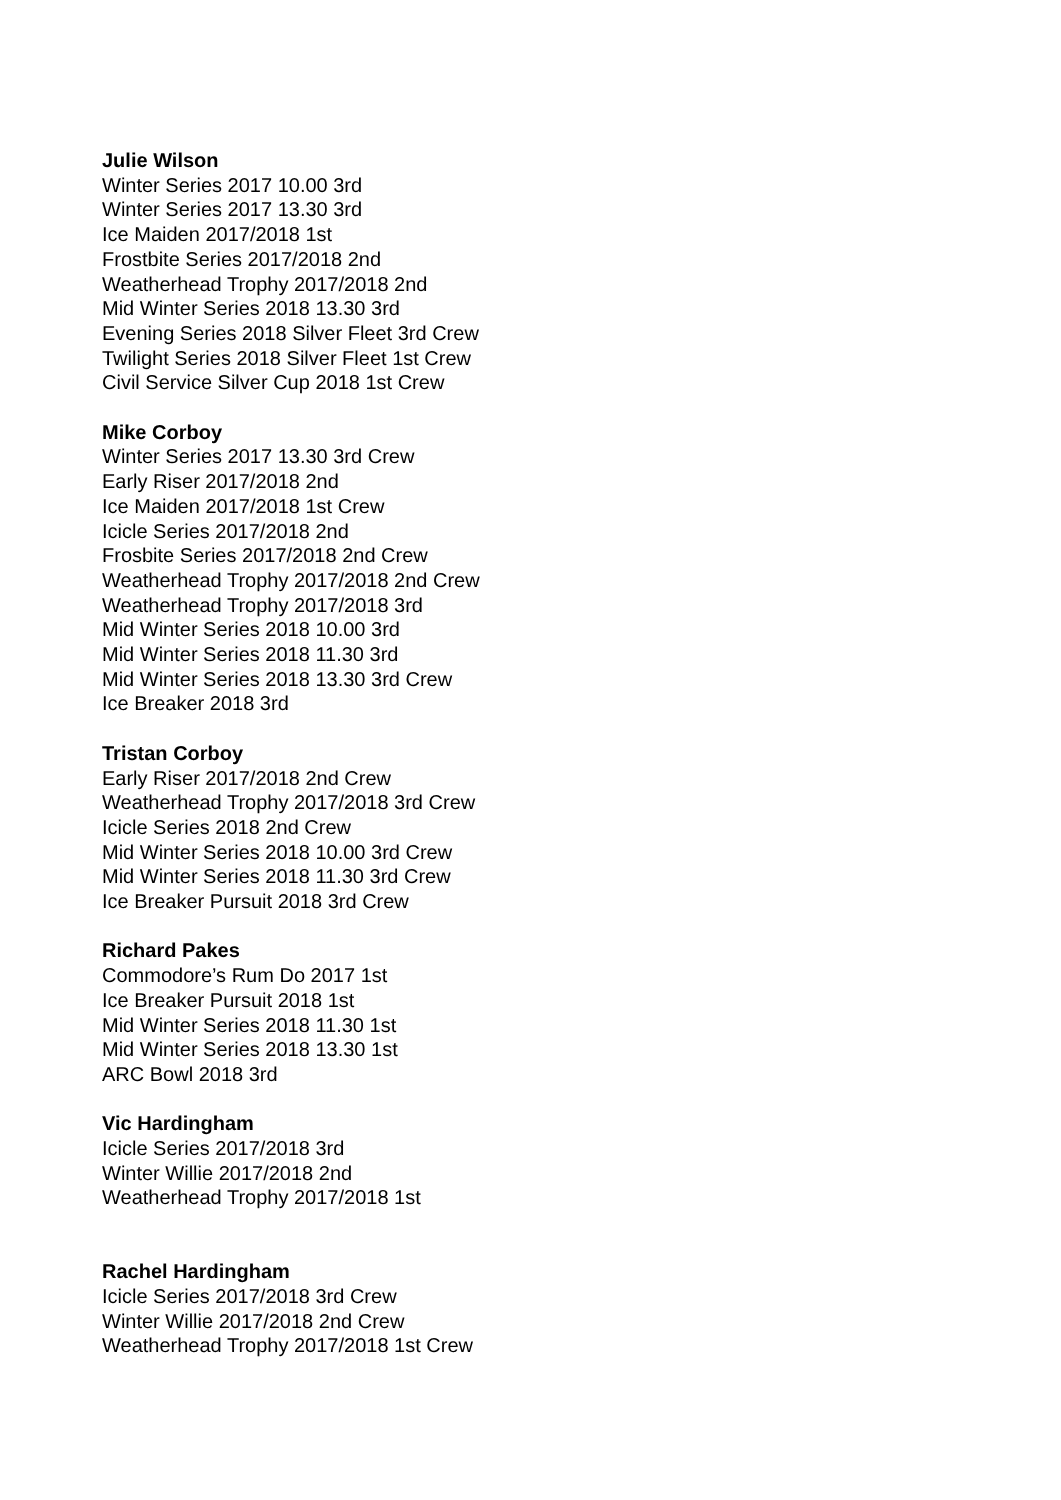Julie Wilson
Winter Series 2017 10.00 3rd
Winter Series 2017 13.30 3rd
Ice Maiden 2017/2018 1st
Frostbite Series 2017/2018 2nd
Weatherhead Trophy 2017/2018 2nd
Mid Winter Series 2018 13.30 3rd
Evening Series 2018 Silver Fleet 3rd Crew
Twilight Series 2018 Silver Fleet 1st Crew
Civil Service Silver Cup 2018 1st Crew
Mike Corboy
Winter Series 2017 13.30 3rd Crew
Early Riser 2017/2018 2nd
Ice Maiden 2017/2018 1st Crew
Icicle Series 2017/2018 2nd
Frosbite Series 2017/2018 2nd Crew
Weatherhead Trophy 2017/2018 2nd Crew
Weatherhead Trophy 2017/2018 3rd
Mid Winter Series 2018 10.00 3rd
Mid Winter Series 2018 11.30 3rd
Mid Winter Series 2018 13.30 3rd Crew
Ice Breaker 2018 3rd
Tristan Corboy
Early Riser 2017/2018 2nd Crew
Weatherhead Trophy 2017/2018 3rd Crew
Icicle Series 2018 2nd Crew
Mid Winter Series 2018 10.00 3rd Crew
Mid Winter Series 2018 11.30 3rd Crew
Ice Breaker Pursuit 2018 3rd Crew
Richard Pakes
Commodore’s Rum Do 2017 1st
Ice Breaker Pursuit 2018 1st
Mid Winter Series 2018 11.30 1st
Mid Winter Series 2018 13.30 1st
ARC Bowl 2018 3rd
Vic Hardingham
Icicle Series 2017/2018 3rd
Winter Willie 2017/2018 2nd
Weatherhead Trophy 2017/2018 1st
Rachel Hardingham
Icicle Series 2017/2018 3rd Crew
Winter Willie 2017/2018 2nd Crew
Weatherhead Trophy 2017/2018 1st Crew